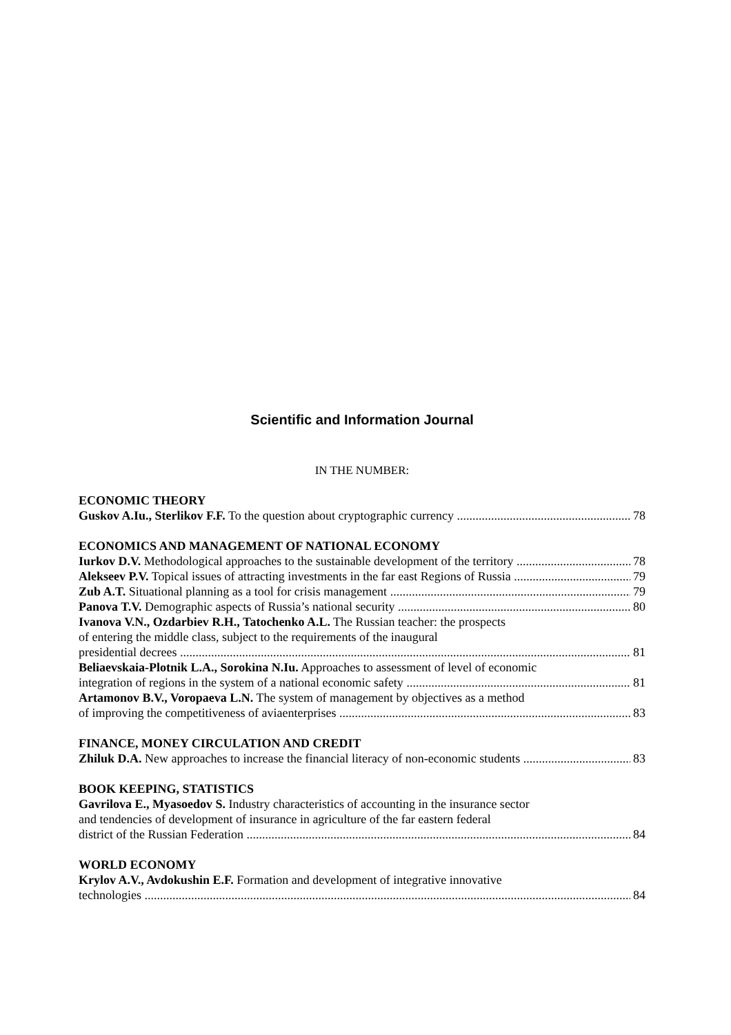Scientific and Information Journal
IN THE NUMBER:
ECONOMIC THEORY
Guskov A.Iu., Sterlikov F.F. To the question about cryptographic currency 78
ECONOMICS AND MANAGEMENT OF NATIONAL ECONOMY
Iurkov D.V. Methodological approaches to the sustainable development of the territory 78
Alekseev P.V. Topical issues of attracting investments in the far east Regions of Russia 79
Zub A.T. Situational planning as a tool for crisis management 79
Panova T.V. Demographic aspects of Russia’s national security 80
Ivanova V.N., Ozdarbiev R.H., Tatochenko A.L. The Russian teacher: the prospects
of entering the middle class, subject to the requirements of the inaugural
presidential decrees 81
Beliaevskaia-Plotnik L.A., Sorokina N.Iu. Approaches to assessment of level of economic
integration of regions in the system of a national economic safety 81
Artamonov B.V., Voropaeva L.N. The system of management by objectives as a method
of improving the competitiveness of aviaenterprises 83
FINANCE, MONEY CIRCULATION AND CREDIT
Zhiluk D.A. New approaches to increase the financial literacy of non-economic students 83
BOOK KEEPING, STATISTICS
Gavrilova E., Myasoedov S. Industry characteristics of accounting in the insurance sector
and tendencies of development of insurance in agriculture of the far eastern federal
district of the Russian Federation 84
WORLD ECONOMY
Krylov A.V., Avdokushin E.F. Formation and development of integrative innovative
technologies 84